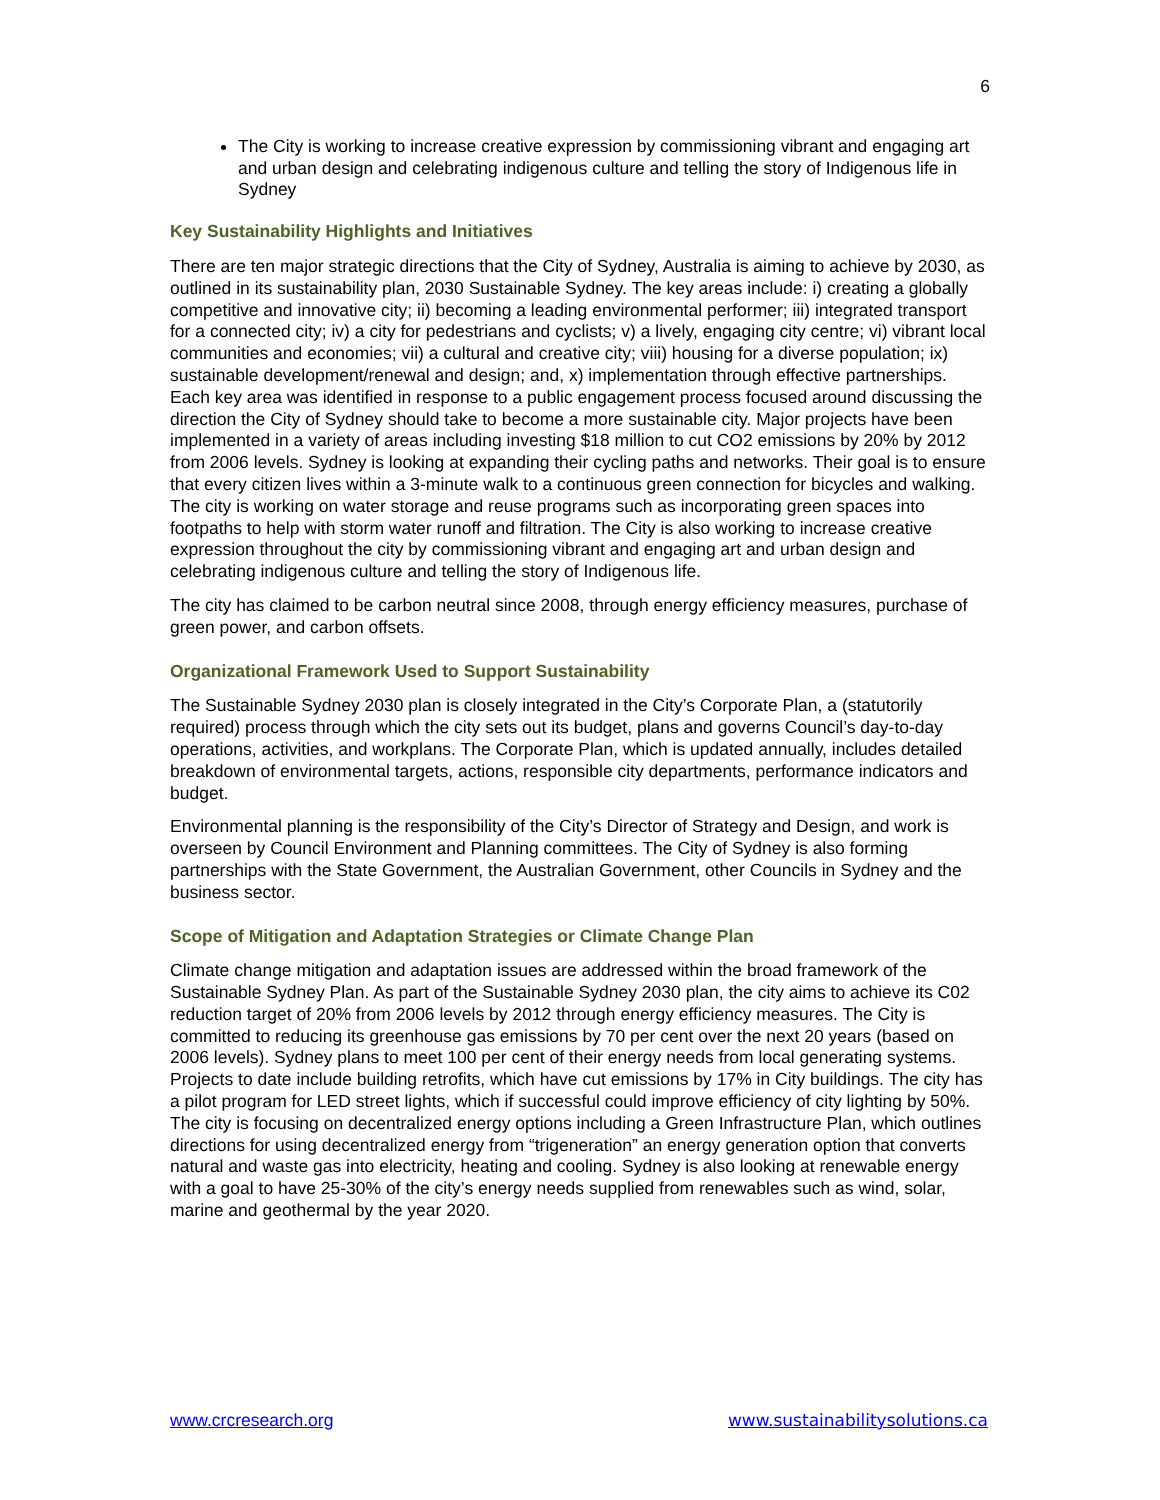6
The City is working to increase creative expression by commissioning vibrant and engaging art and urban design and celebrating indigenous culture and telling the story of Indigenous life in Sydney
Key Sustainability Highlights and Initiatives
There are ten major strategic directions that the City of Sydney, Australia is aiming to achieve by 2030, as outlined in its sustainability plan, 2030 Sustainable Sydney. The key areas include: i) creating a globally competitive and innovative city; ii) becoming a leading environmental performer; iii) integrated transport for a connected city; iv) a city for pedestrians and cyclists; v) a lively, engaging city centre; vi) vibrant local communities and economies; vii) a cultural and creative city; viii) housing for a diverse population; ix) sustainable development/renewal and design; and, x) implementation through effective partnerships. Each key area was identified in response to a public engagement process focused around discussing the direction the City of Sydney should take to become a more sustainable city. Major projects have been implemented in a variety of areas including investing $18 million to cut CO2 emissions by 20% by 2012 from 2006 levels. Sydney is looking at expanding their cycling paths and networks. Their goal is to ensure that every citizen lives within a 3-minute walk to a continuous green connection for bicycles and walking. The city is working on water storage and reuse programs such as incorporating green spaces into footpaths to help with storm water runoff and filtration. The City is also working to increase creative expression throughout the city by commissioning vibrant and engaging art and urban design and celebrating indigenous culture and telling the story of Indigenous life.
The city has claimed to be carbon neutral since 2008, through energy efficiency measures, purchase of green power, and carbon offsets.
Organizational Framework Used to Support Sustainability
The Sustainable Sydney 2030 plan is closely integrated in the City’s Corporate Plan, a (statutorily required) process through which the city sets out its budget, plans and governs Council’s day-to-day operations, activities, and workplans. The Corporate Plan, which is updated annually, includes detailed breakdown of environmental targets, actions, responsible city departments, performance indicators and budget.
Environmental planning is the responsibility of the City’s Director of Strategy and Design, and work is overseen by Council Environment and Planning committees. The City of Sydney is also forming partnerships with the State Government, the Australian Government, other Councils in Sydney and the business sector.
Scope of Mitigation and Adaptation Strategies or Climate Change Plan
Climate change mitigation and adaptation issues are addressed within the broad framework of the Sustainable Sydney Plan. As part of the Sustainable Sydney 2030 plan, the city aims to achieve its C02 reduction target of 20% from 2006 levels by 2012 through energy efficiency measures. The City is committed to reducing its greenhouse gas emissions by 70 per cent over the next 20 years (based on 2006 levels). Sydney plans to meet 100 per cent of their energy needs from local generating systems. Projects to date include building retrofits, which have cut emissions by 17% in City buildings. The city has a pilot program for LED street lights, which if successful could improve efficiency of city lighting by 50%. The city is focusing on decentralized energy options including a Green Infrastructure Plan, which outlines directions for using decentralized energy from “trigeneration” an energy generation option that converts natural and waste gas into electricity, heating and cooling. Sydney is also looking at renewable energy with a goal to have 25-30% of the city’s energy needs supplied from renewables such as wind, solar, marine and geothermal by the year 2020.
www.crcresearch.org www.sustainabilitysolutions.ca